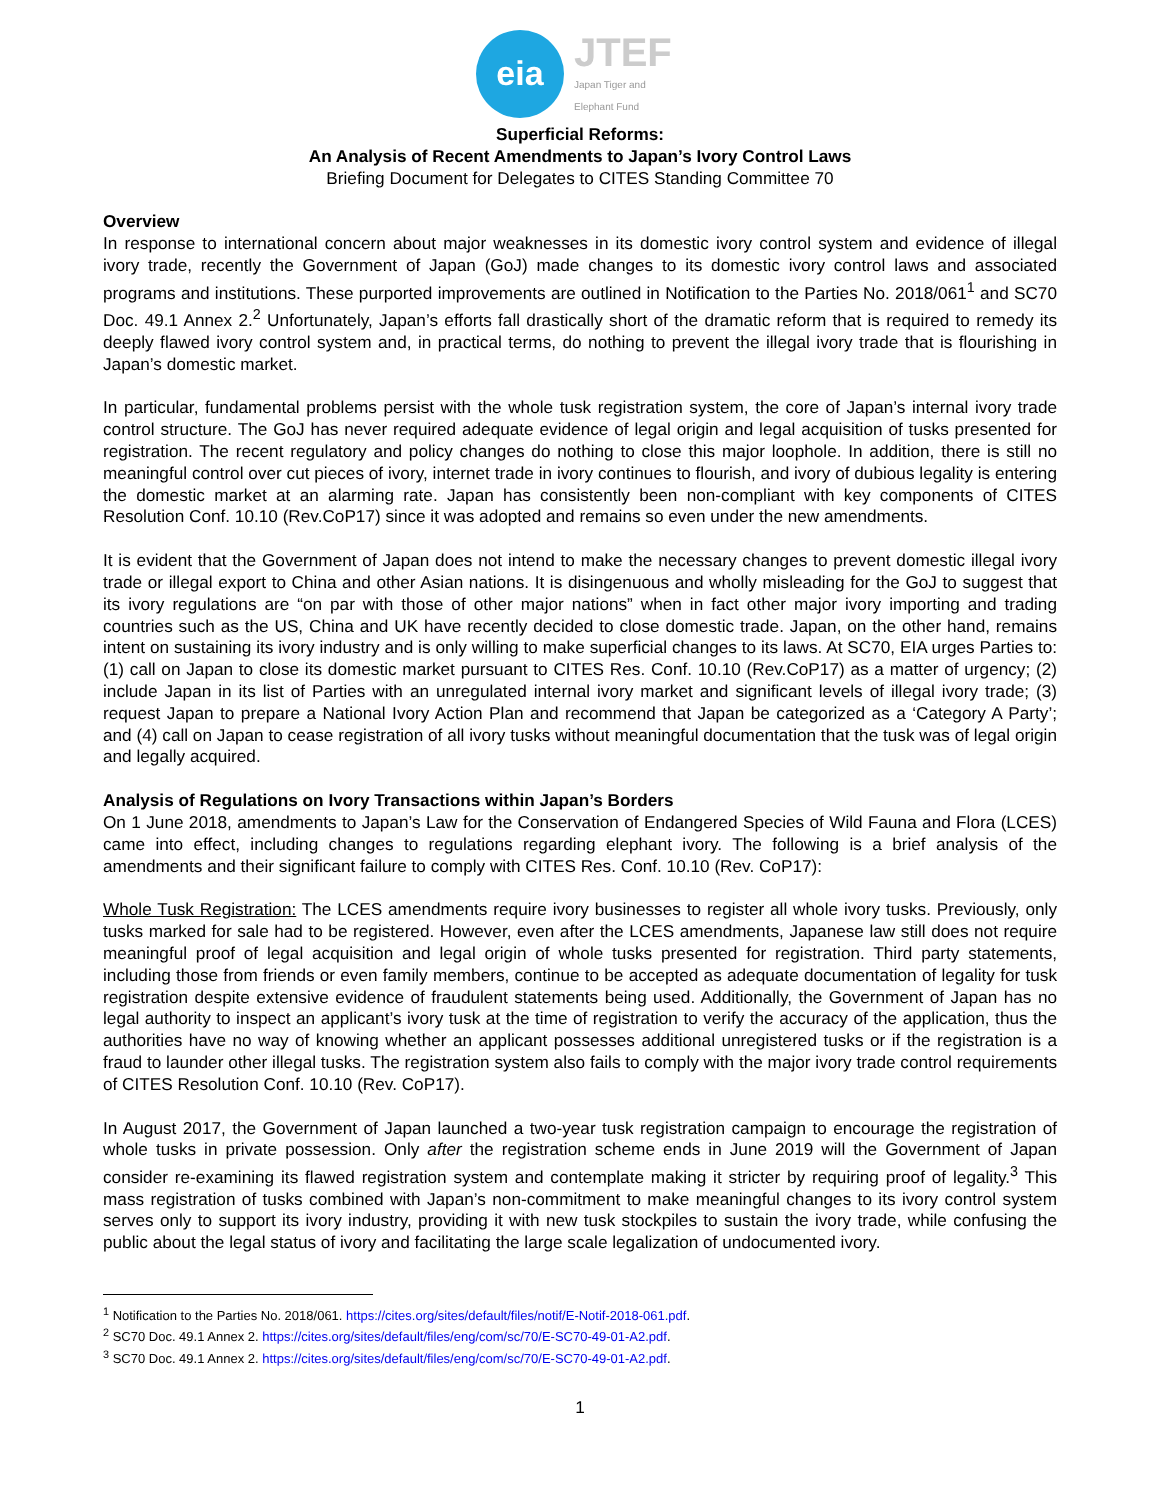eia
JTEF
Japan Tiger and Elephant Fund
Superficial Reforms:
An Analysis of Recent Amendments to Japan’s Ivory Control Laws
Briefing Document for Delegates to CITES Standing Committee 70
Overview
In response to international concern about major weaknesses in its domestic ivory control system and evidence of illegal ivory trade, recently the Government of Japan (GoJ) made changes to its domestic ivory control laws and associated programs and institutions. These purported improvements are outlined in Notification to the Parties No. 2018/061<sup>1</sup> and SC70 Doc. 49.1 Annex 2.<sup>2</sup> Unfortunately, Japan’s efforts fall drastically short of the dramatic reform that is required to remedy its deeply flawed ivory control system and, in practical terms, do nothing to prevent the illegal ivory trade that is flourishing in Japan’s domestic market.
In particular, fundamental problems persist with the whole tusk registration system, the core of Japan’s internal ivory trade control structure. The GoJ has never required adequate evidence of legal origin and legal acquisition of tusks presented for registration. The recent regulatory and policy changes do nothing to close this major loophole. In addition, there is still no meaningful control over cut pieces of ivory, internet trade in ivory continues to flourish, and ivory of dubious legality is entering the domestic market at an alarming rate. Japan has consistently been non-compliant with key components of CITES Resolution Conf. 10.10 (Rev.CoP17) since it was adopted and remains so even under the new amendments.
It is evident that the Government of Japan does not intend to make the necessary changes to prevent domestic illegal ivory trade or illegal export to China and other Asian nations. It is disingenuous and wholly misleading for the GoJ to suggest that its ivory regulations are “on par with those of other major nations” when in fact other major ivory importing and trading countries such as the US, China and UK have recently decided to close domestic trade. Japan, on the other hand, remains intent on sustaining its ivory industry and is only willing to make superficial changes to its laws. At SC70, EIA urges Parties to: (1) call on Japan to close its domestic market pursuant to CITES Res. Conf. 10.10 (Rev.CoP17) as a matter of urgency; (2) include Japan in its list of Parties with an unregulated internal ivory market and significant levels of illegal ivory trade; (3) request Japan to prepare a National Ivory Action Plan and recommend that Japan be categorized as a ‘Category A Party’; and (4) call on Japan to cease registration of all ivory tusks without meaningful documentation that the tusk was of legal origin and legally acquired.
Analysis of Regulations on Ivory Transactions within Japan’s Borders
On 1 June 2018, amendments to Japan’s Law for the Conservation of Endangered Species of Wild Fauna and Flora (LCES) came into effect, including changes to regulations regarding elephant ivory. The following is a brief analysis of the amendments and their significant failure to comply with CITES Res. Conf. 10.10 (Rev. CoP17):
Whole Tusk Registration: The LCES amendments require ivory businesses to register all whole ivory tusks. Previously, only tusks marked for sale had to be registered. However, even after the LCES amendments, Japanese law still does not require meaningful proof of legal acquisition and legal origin of whole tusks presented for registration. Third party statements, including those from friends or even family members, continue to be accepted as adequate documentation of legality for tusk registration despite extensive evidence of fraudulent statements being used. Additionally, the Government of Japan has no legal authority to inspect an applicant’s ivory tusk at the time of registration to verify the accuracy of the application, thus the authorities have no way of knowing whether an applicant possesses additional unregistered tusks or if the registration is a fraud to launder other illegal tusks. The registration system also fails to comply with the major ivory trade control requirements of CITES Resolution Conf. 10.10 (Rev. CoP17).
In August 2017, the Government of Japan launched a two-year tusk registration campaign to encourage the registration of whole tusks in private possession. Only after the registration scheme ends in June 2019 will the Government of Japan consider re-examining its flawed registration system and contemplate making it stricter by requiring proof of legality.<sup>3</sup> This mass registration of tusks combined with Japan’s non-commitment to make meaningful changes to its ivory control system serves only to support its ivory industry, providing it with new tusk stockpiles to sustain the ivory trade, while confusing the public about the legal status of ivory and facilitating the large scale legalization of undocumented ivory.
<sup>1</sup> Notification to the Parties No. 2018/061. https://cites.org/sites/default/files/notif/E-Notif-2018-061.pdf.
<sup>2</sup> SC70 Doc. 49.1 Annex 2. https://cites.org/sites/default/files/eng/com/sc/70/E-SC70-49-01-A2.pdf.
<sup>3</sup> SC70 Doc. 49.1 Annex 2. https://cites.org/sites/default/files/eng/com/sc/70/E-SC70-49-01-A2.pdf.
1